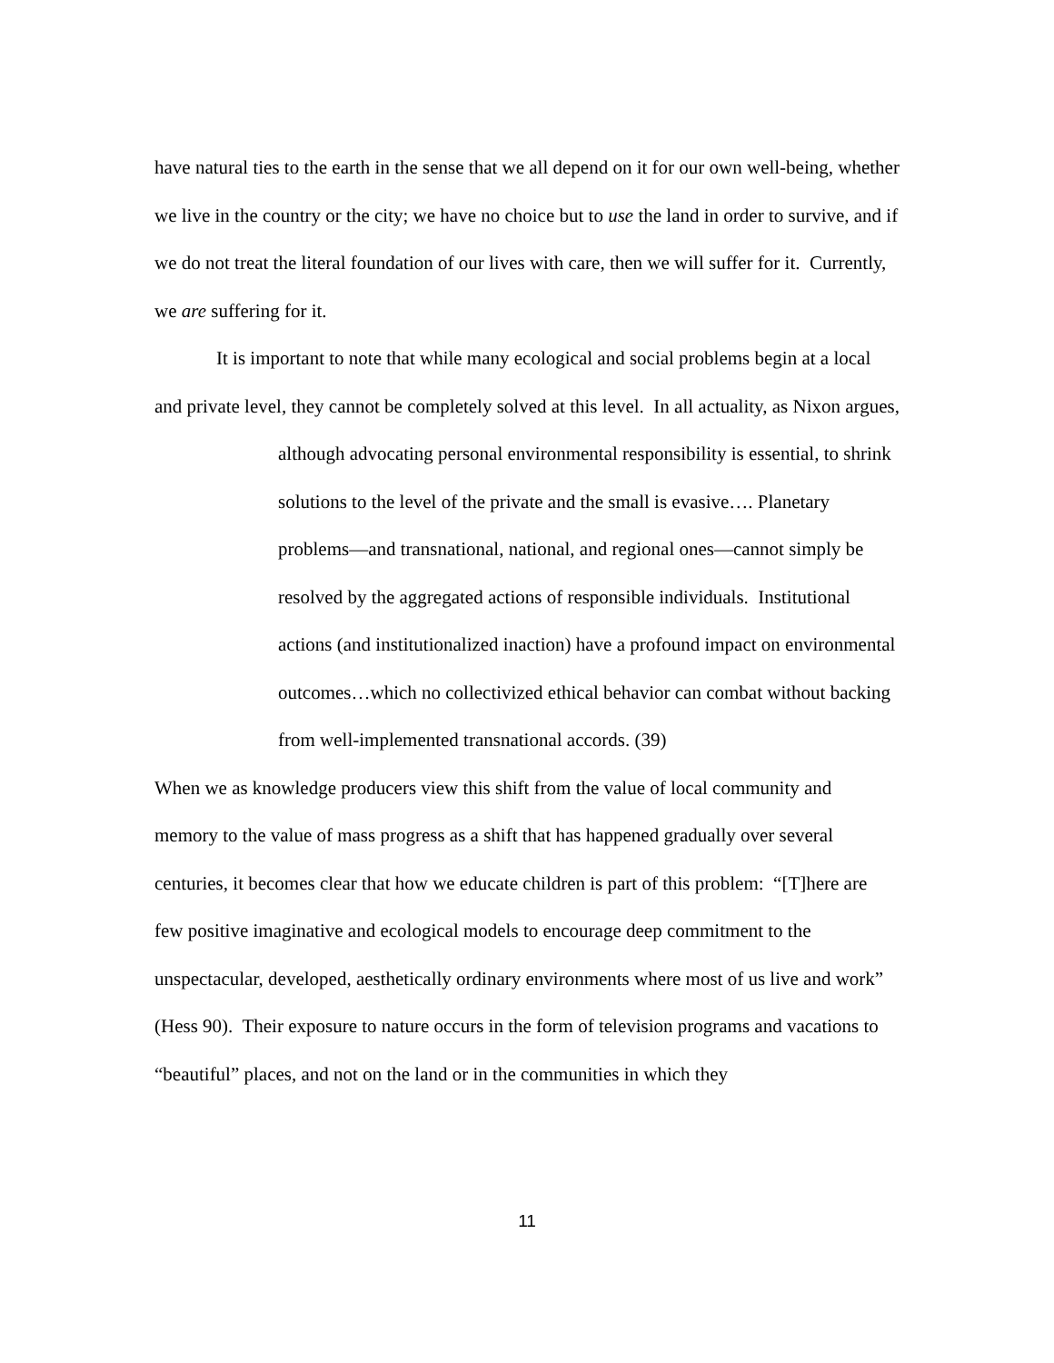have natural ties to the earth in the sense that we all depend on it for our own well-being, whether we live in the country or the city; we have no choice but to use the land in order to survive, and if we do not treat the literal foundation of our lives with care, then we will suffer for it. Currently, we are suffering for it.
It is important to note that while many ecological and social problems begin at a local and private level, they cannot be completely solved at this level. In all actuality, as Nixon argues,
although advocating personal environmental responsibility is essential, to shrink solutions to the level of the private and the small is evasive…. Planetary problems—and transnational, national, and regional ones—cannot simply be resolved by the aggregated actions of responsible individuals. Institutional actions (and institutionalized inaction) have a profound impact on environmental outcomes…which no collectivized ethical behavior can combat without backing from well-implemented transnational accords. (39)
When we as knowledge producers view this shift from the value of local community and memory to the value of mass progress as a shift that has happened gradually over several centuries, it becomes clear that how we educate children is part of this problem: “[T]here are few positive imaginative and ecological models to encourage deep commitment to the unspectacular, developed, aesthetically ordinary environments where most of us live and work” (Hess 90). Their exposure to nature occurs in the form of television programs and vacations to “beautiful” places, and not on the land or in the communities in which they
11